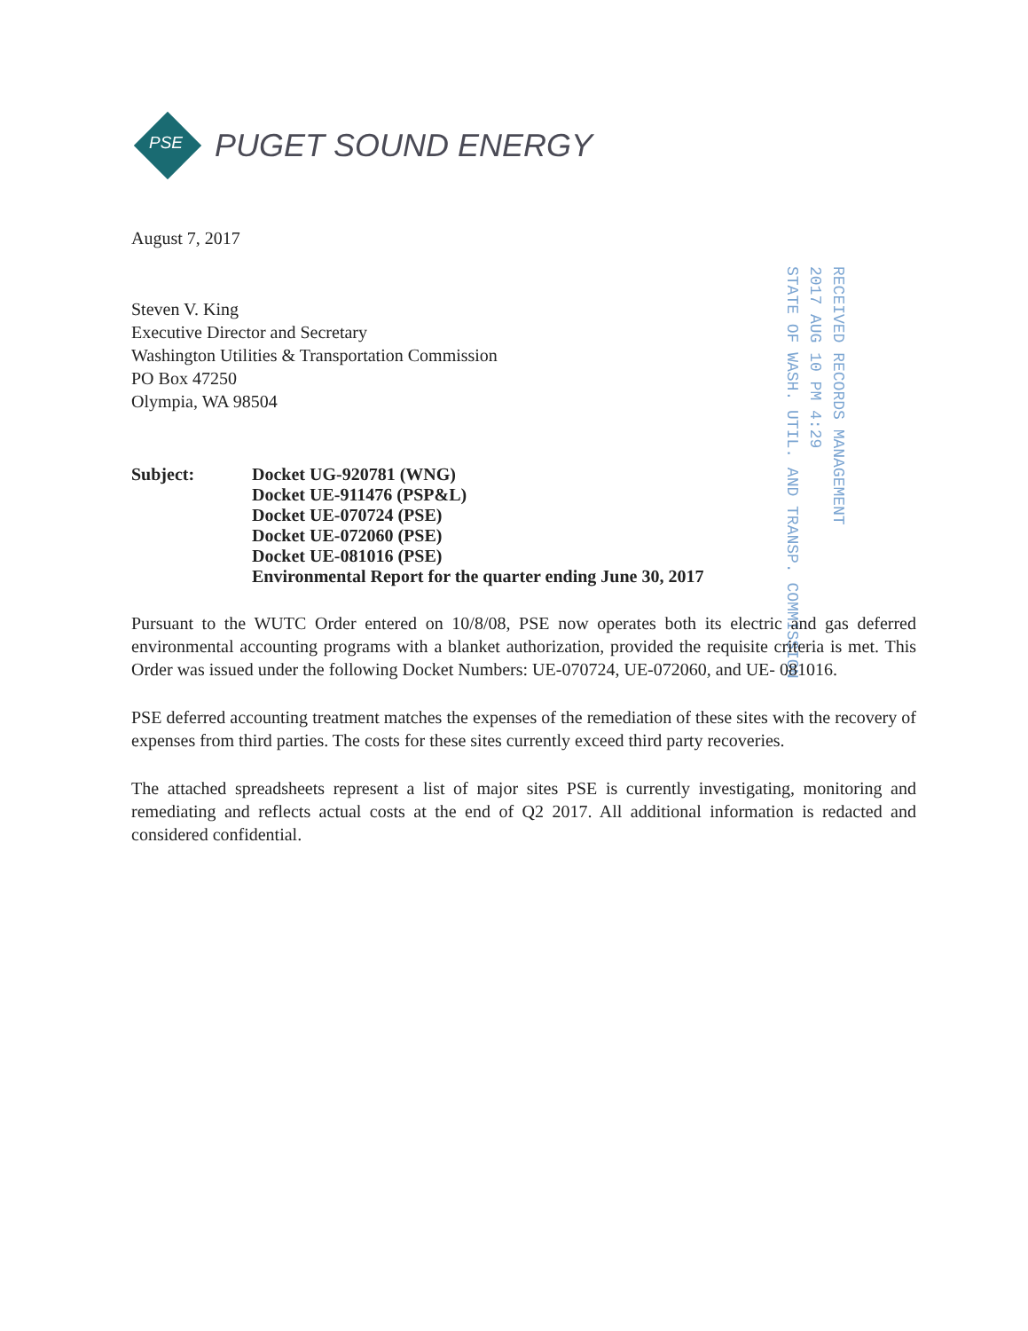PSE
PUGET SOUND ENERGY
RECEIVED RECORDS MANAGEMENT
2017 AUG 10 PM 4:29
STATE OF WASH. UTIL. AND TRANSP. COMMISSION
August 7, 2017
Steven V. King
Executive Director and Secretary
Washington Utilities & Transportation Commission
PO Box 47250
Olympia, WA 98504
Subject: Docket UG-920781 (WNG)
Docket UE-911476 (PSP&L)
Docket UE-070724 (PSE)
Docket UE-072060 (PSE)
Docket UE-081016 (PSE)
Environmental Report for the quarter ending June 30, 2017
Pursuant to the WUTC Order entered on 10/8/08, PSE now operates both its electric and gas deferred environmental accounting programs with a blanket authorization, provided the requisite criteria is met. This Order was issued under the following Docket Numbers: UE-070724, UE-072060, and UE- 081016.
PSE deferred accounting treatment matches the expenses of the remediation of these sites with the recovery of expenses from third parties. The costs for these sites currently exceed third party recoveries.
The attached spreadsheets represent a list of major sites PSE is currently investigating, monitoring and remediating and reflects actual costs at the end of Q2 2017. All additional information is redacted and considered confidential.